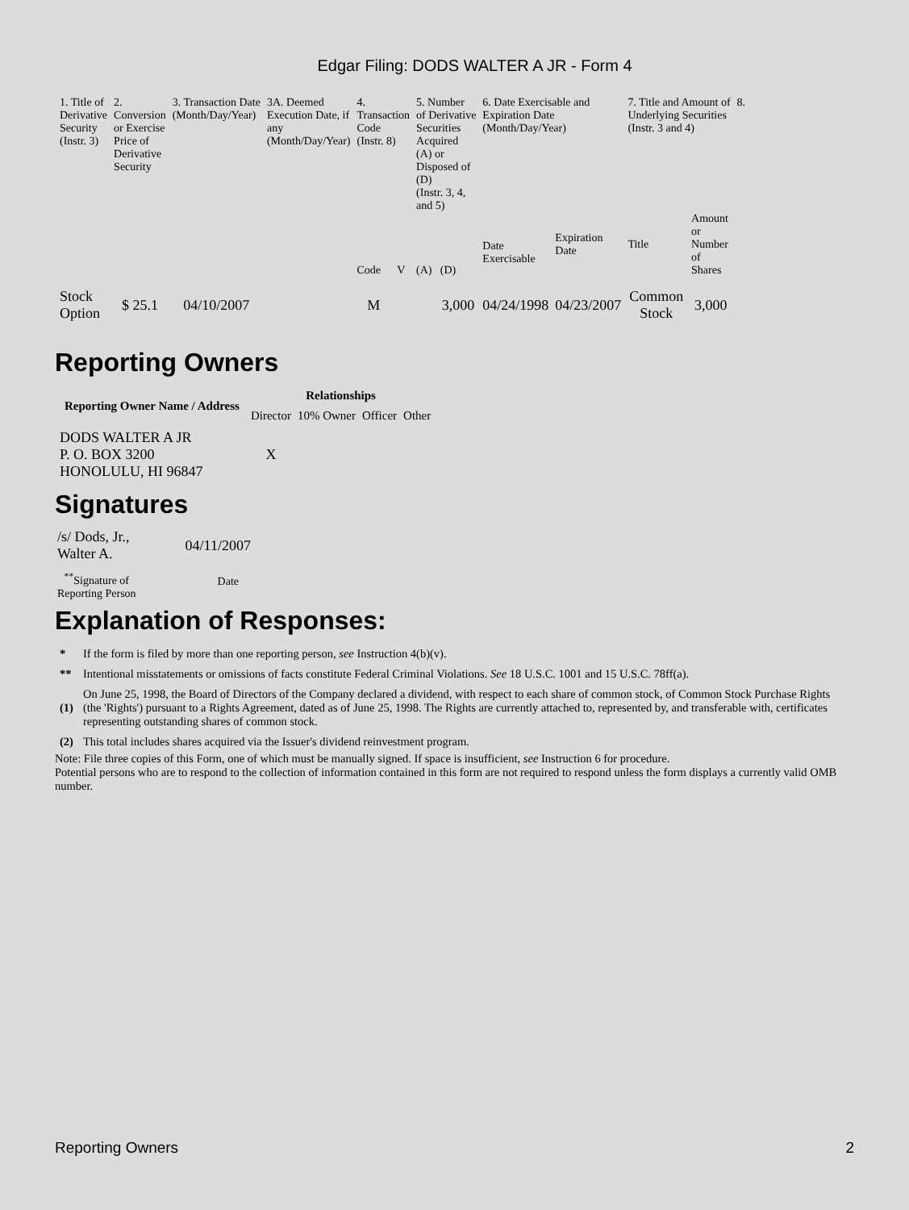Edgar Filing: DODS WALTER A JR - Form 4
| 1. Title of Derivative Security (Instr. 3) | 2. Conversion or Exercise Price of Derivative Security | 3. Transaction Date (Month/Day/Year) | 3A. Deemed Execution Date, if any (Month/Day/Year) | 4. Transaction Code (Instr. 8) | | 5. Number of Derivative Securities Acquired (A) or Disposed of (D) (Instr. 3, 4, and 5) | | 6. Date Exercisable and Expiration Date (Month/Day/Year) | | 7. Title and Amount of Underlying Securities (Instr. 3 and 4) | | 8. |
| --- | --- | --- | --- | --- | --- | --- | --- | --- | --- | --- | --- | --- |
| | | | | Code | V | (A) | (D) | Date Exercisable | Expiration Date | Title | Amount or Number of Shares | |
| Stock Option | $ 25.1 | 04/10/2007 | | M | | | 3,000 | 04/24/1998 | 04/23/2007 | Common Stock | 3,000 | |
Reporting Owners
| Reporting Owner Name / Address | Relationships | | | |
| --- | --- | --- | --- | --- |
| | Director | 10% Owner | Officer | Other |
| DODS WALTER A JR P. O. BOX 3200 HONOLULU, HI 96847 | X | | | |
Signatures
| /s/ Dods, Jr., Walter A. | 04/11/2007 |
| <sup>**</sup> Signature of Reporting Person | Date |
Explanation of Responses:
| * | If the form is filed by more than one reporting person, see Instruction 4(b)(v). |
| ** | Intentional misstatements or omissions of facts constitute Federal Criminal Violations. See 18 U.S.C. 1001 and 15 U.S.C. 78ff(a). |
| (1) | On June 25, 1998, the Board of Directors of the Company declared a dividend, with respect to each share of common stock, of Common Stock Purchase Rights (the 'Rights') pursuant to a Rights Agreement, dated as of June 25, 1998. The Rights are currently attached to, represented by, and transferable with, certificates representing outstanding shares of common stock. |
| (2) | This total includes shares acquired via the Issuer's dividend reinvestment program. |
Note: File three copies of this Form, one of which must be manually signed. If space is insufficient, see Instruction 6 for procedure.
Potential persons who are to respond to the collection of information contained in this form are not required to respond unless the form displays a currently valid OMB number.
Reporting Owners 2